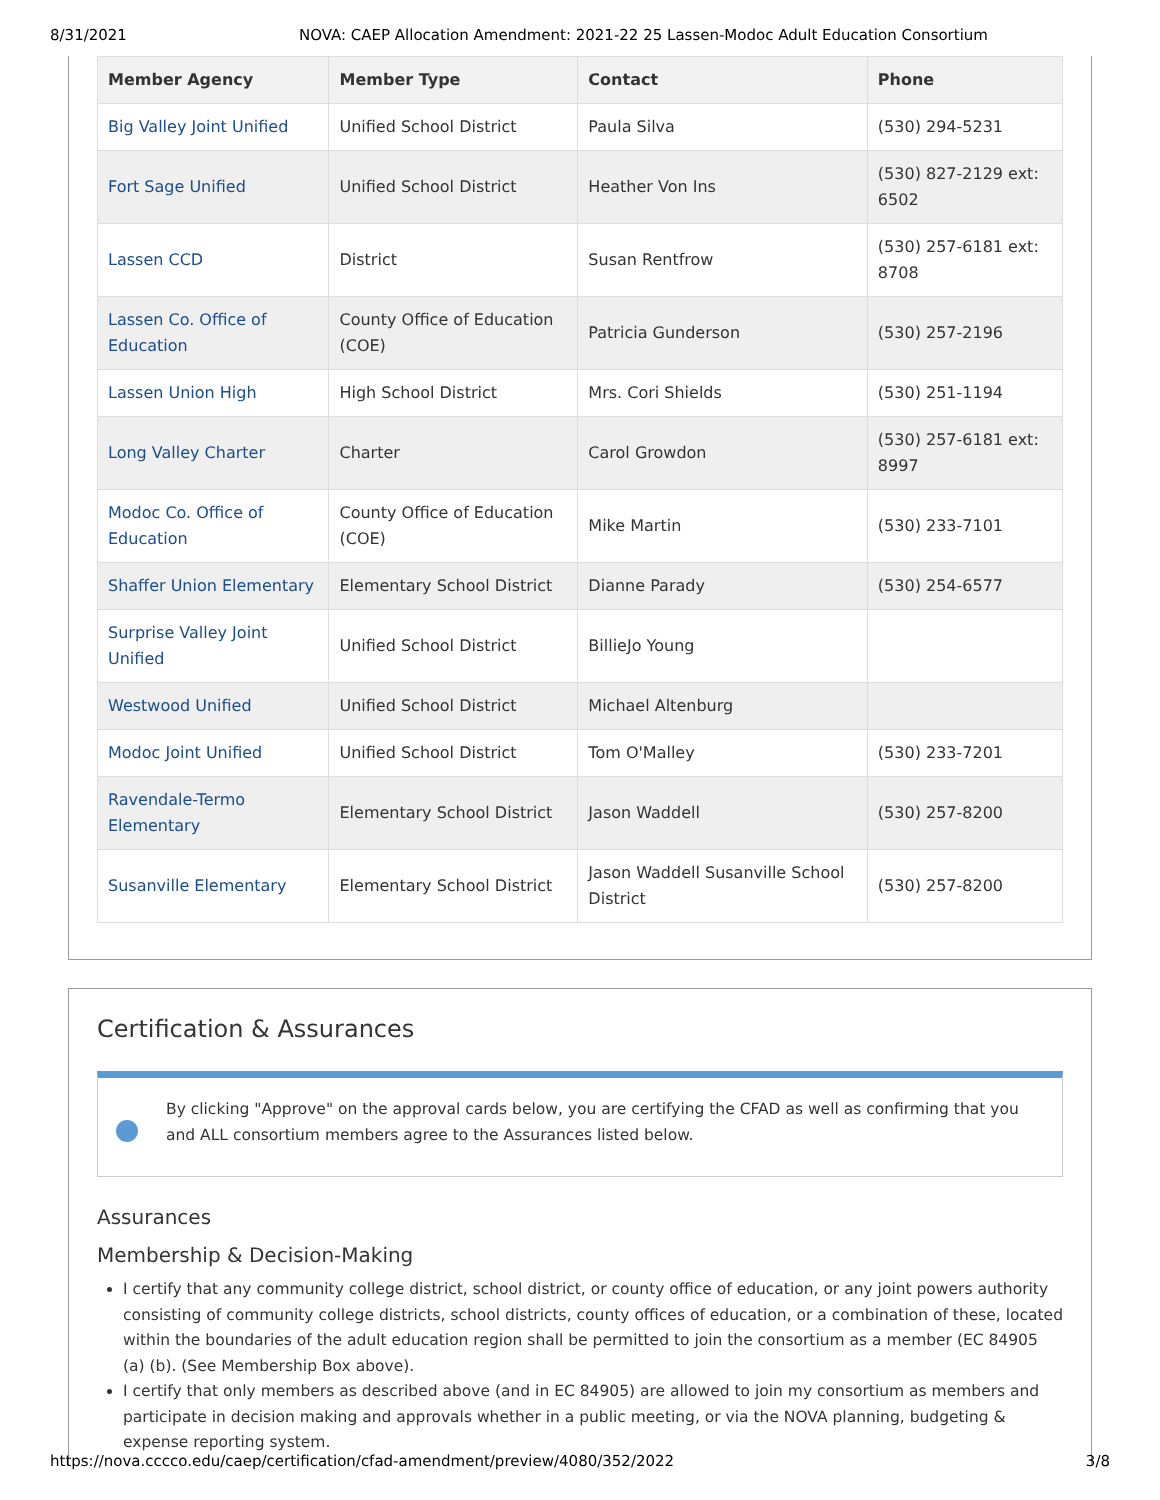8/31/2021 NOVA: CAEP Allocation Amendment: 2021-22 25 Lassen-Modoc Adult Education Consortium
| Member Agency | Member Type | Contact | Phone |
| --- | --- | --- | --- |
| Big Valley Joint Unified | Unified School District | Paula Silva | (530) 294-5231 |
| Fort Sage Unified | Unified School District | Heather Von Ins | (530) 827-2129 ext: 6502 |
| Lassen CCD | District | Susan Rentfrow | (530) 257-6181 ext: 8708 |
| Lassen Co. Office of Education | County Office of Education (COE) | Patricia Gunderson | (530) 257-2196 |
| Lassen Union High | High School District | Mrs. Cori Shields | (530) 251-1194 |
| Long Valley Charter | Charter | Carol Growdon | (530) 257-6181 ext: 8997 |
| Modoc Co. Office of Education | County Office of Education (COE) | Mike Martin | (530) 233-7101 |
| Shaffer Union Elementary | Elementary School District | Dianne Parady | (530) 254-6577 |
| Surprise Valley Joint Unified | Unified School District | BillieJo Young | |
| Westwood Unified | Unified School District | Michael Altenburg | |
| Modoc Joint Unified | Unified School District | Tom O'Malley | (530) 233-7201 |
| Ravendale-Termo Elementary | Elementary School District | Jason Waddell | (530) 257-8200 |
| Susanville Elementary | Elementary School District | Jason Waddell Susanville School District | (530) 257-8200 |
Certification & Assurances
By clicking "Approve" on the approval cards below, you are certifying the CFAD as well as confirming that you and ALL consortium members agree to the Assurances listed below.
Assurances
Membership & Decision-Making
I certify that any community college district, school district, or county office of education, or any joint powers authority consisting of community college districts, school districts, county offices of education, or a combination of these, located within the boundaries of the adult education region shall be permitted to join the consortium as a member (EC 84905 (a) (b). (See Membership Box above).
I certify that only members as described above (and in EC 84905) are allowed to join my consortium as members and participate in decision making and approvals whether in a public meeting, or via the NOVA planning, budgeting & expense reporting system.
https://nova.cccco.edu/caep/certification/cfad-amendment/preview/4080/352/2022 3/8